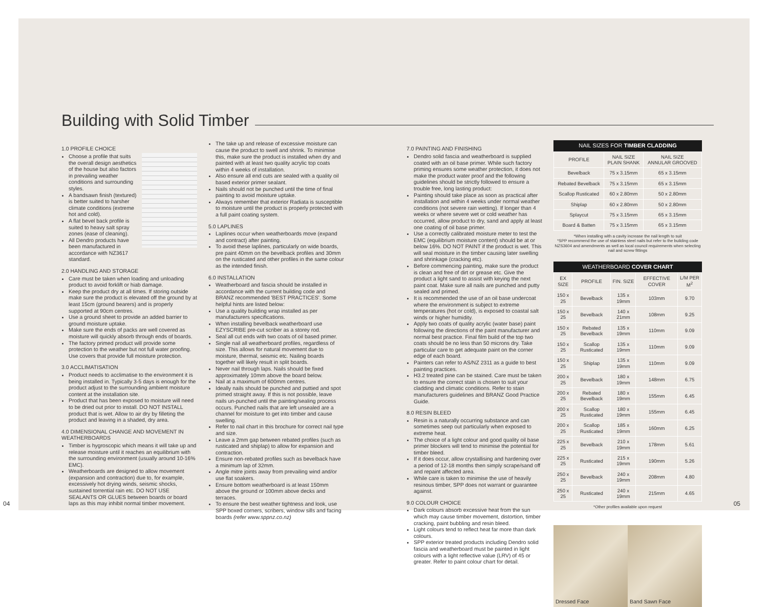Building with Solid Timber
1.0 PROFILE CHOICE
Choose a profile that suits the overall design aesthetics of the house but also factors in prevailing weather conditions and surrounding styles.
A bandsawn finish (textured) is better suited to harsher climate conditions (extreme hot and cold).
A flat bevel back profile is suited to heavy salt spray zones (ease of cleaning).
All Dendro products have been manufactured in accordance with NZ3617 standard.
2.0 HANDLING AND STORAGE
Care must be taken when loading and unloading product to avoid forklift or hiab damage.
Keep the product dry at all times. If storing outside make sure the product is elevated off the ground by at least 15cm (ground bearers) and is properly supported at 90cm centres.
Use a ground sheet to provide an added barrier to ground moisture uptake.
Make sure the ends of packs are well covered as moisture will quickly absorb through ends of boards.
The factory primed product will provide some protection to the weather but not full water proofing. Use covers that provide full moisture protection.
3.0 ACCLIMATISATION
Product needs to acclimatise to the environment it is being installed in. Typically 3-5 days is enough for the product adjust to the surrounding ambient moisture content at the installation site.
Product that has been exposed to moisture will need to be dried out prior to install. DO NOT INSTALL product that is wet. Allow to air dry by filleting the product and leaving in a shaded, dry area.
4.0 DIMENSIONAL CHANGE AND MOVEMENT IN WEATHERBOARDS
Timber is hygroscopic which means it will take up and release moisture until it reaches an equilibrium with the surrounding environment (usually around 10-16% EMC).
Weatherboards are designed to allow movement (expansion and contraction) due to, for example, excessively hot drying winds, seismic shocks, sustained torrential rain etc. DO NOT USE SEALANTS OR GLUES between boards or board laps as this may inhibit normal timber movement.
The take up and release of excessive moisture can cause the product to swell and shrink. To minimise this, make sure the product is installed when dry and painted with at least two quality acrylic top coats within 4 weeks of installation.
Also ensure all end cuts are sealed with a quality oil based exterior primer sealant.
Nails should not be punched until the time of final painting to avoid moisture uptake.
Always remember that exterior Radiata is susceptible to moisture until the product is properly protected with a full paint coating system.
5.0 LAPLINES
Laplines occur when weatherboards move (expand and contract) after painting.
To avoid these laplines, particularly on wide boards, pre paint 40mm on the bevelback profiles and 30mm on the rusticated and other profiles in the same colour as the intended finish.
6.0 INSTALLATION
Weatherboard and fascia should be installed in accordance with the current building code and BRANZ recommended 'BEST PRACTICES'. Some helpful hints are listed below:
Use a quality building wrap installed as per manufacturers specifications.
When installing bevelback weatherboard use EZYSCRIBE pre-cut scriber as a storey rod.
Seal all cut ends with two coats of oil based primer.
Single nail all weatherboard profiles, regardless of size. This allows for natural movement due to moisture, thermal, seismic etc. Nailing boards together will likely result in split boards.
Never nail through laps. Nails should be fixed approximately 10mm above the board below.
Nail at a maximum of 600mm centres.
Ideally nails should be punched and puttied and spot primed straight away. If this is not possible, leave nails un-punched until the painting/sealing process occurs. Punched nails that are left unsealed are a channel for moisture to get into timber and cause swelling.
Refer to nail chart in this brochure for correct nail type and size.
Leave a 2mm gap between rebated profiles (such as rusticated and shiplap) to allow for expansion and contraction.
Ensure non-rebated profiles such as bevelback have a minimum lap of 32mm.
Angle mitre joints away from prevailing wind and/or use flat soakers.
Ensure bottom weatherboard is at least 150mm above the ground or 100mm above decks and terraces.
To ensure the best weather tightness and look, use SPP boxed corners, scribers, window sills and facing boards (refer www.sppnz.co.nz)
7.0 PAINTING AND FINISHING
Dendro solid fascia and weatherboard is supplied coated with an oil base primer. While such factory priming ensures some weather protection, it does not make the product water proof and the following guidelines should be strictly followed to ensure a trouble free, long lasting product:
Painting should take place as soon as practical after installation and within 4 weeks under normal weather conditions (not severe rain wetting). If longer than 4 weeks or where severe wet or cold weather has occurred, allow product to dry, sand and apply at least one coating of oil base primer.
Use a correctly calibrated moisture meter to test the EMC (equilibrium moisture content) should be at or below 16%. DO NOT PAINT if the product is wet. This will seal moisture in the timber causing later swelling and shrinkage (cracking etc).
Before commencing painting, make sure the product is clean and free of dirt or grease etc. Give the product a light sand to assist with keying the next paint coat. Make sure all nails are punched and putty sealed and primed.
It is recommended the use of an oil base undercoat where the environment is subject to extreme temperatures (hot or cold), is exposed to coastal salt winds or higher humidity.
Apply two coats of quality acrylic (water base) paint following the directions of the paint manufacturer and normal best practice. Final film build of the top two coats should be no less than 50 microns dry. Take particular care to get adequate paint on the corner edge of each board.
Painters can refer to AS/NZ 2311 as a guide to best painting practices.
H3.2 treated pine can be stained. Care must be taken to ensure the correct stain is chosen to suit your cladding and climatic conditions. Refer to stain manufacturers guidelines and BRANZ Good Practice Guide.
8.0 RESIN BLEED
Resin is a naturally occurring substance and can sometimes seep out particularly when exposed to extreme heat.
The choice of a light colour and good quality oil base primer blockers will tend to minimise the potential for timber bleed.
If it does occur, allow crystallising and hardening over a period of 12-18 months then simply scrape/sand off and repaint affected area.
While care is taken to minimise the use of heavily resinous timber, SPP does not warrant or guarantee against.
9.0 COLOUR CHOICE
Dark colours absorb excessive heat from the sun which may cause timber movement, distortion, timber cracking, paint bubbling and resin bleed.
Light colours tend to reflect heat far more than dark colours.
SPP exterior treated products including Dendro solid fascia and weatherboard must be painted in light colours with a light reflective value (LRV) of 45 or greater. Refer to paint colour chart for detail.
NAIL SIZES FOR TIMBER CLADDING
| PROFILE | NAIL SIZE PLAIN SHANK | NAIL SIZE ANNULAR GROOVED |
| --- | --- | --- |
| Bevelback | 75 x 3.15mm | 65 x 3.15mm |
| Rebated Bevelback | 75 x 3.15mm | 65 x 3.15mm |
| Scallop Rusticated | 60 x 2.80mm | 50 x 2.80mm |
| Shiplap | 60 x 2.80mm | 50 x 2.80mm |
| Splaycut | 75 x 3.15mm | 65 x 3.15mm |
| Board & Batten | 75 x 3.15mm | 65 x 3.15mm |
*When installing with a cavity increase the nail length to suit
*SPP recommend the use of stainless steel nails but refer to the building code NZS3604 and amendments as well as local council requirements when selecting nail and screw fittings
WEATHERBOARD COVER CHART
| EX SIZE | PROFILE | FIN. SIZE | EFFECTIVE COVER | L/M PER M<sup>2</sup> |
| --- | --- | --- | --- | --- |
| 150 x 25 | Bevelback | 135 x 19mm | 103mm | 9.70 |
| 150 x 25 | Bevelback | 140 x 21mm | 108mm | 9.25 |
| 150 x 25 | Rebated Bevelback | 135 x 19mm | 110mm | 9.09 |
| 150 x 25 | Scallop Rusticated | 135 x 19mm | 110mm | 9.09 |
| 150 x 25 | Shiplap | 135 x 19mm | 110mm | 9.09 |
| 200 x 25 | Bevelback | 180 x 19mm | 148mm | 6.75 |
| 200 x 25 | Rebated Bevelback | 180 x 19mm | 155mm | 6.45 |
| 200 x 25 | Scallop Rusticated | 180 x 19mm | 155mm | 6.45 |
| 200 x 25 | Scallop Rusticated | 185 x 19mm | 160mm | 6.25 |
| 225 x 25 | Bevelback | 210 x 19mm | 178mm | 5.61 |
| 225 x 25 | Rusticated | 215 x 19mm | 190mm | 5.26 |
| 250 x 25 | Bevelback | 240 x 19mm | 208mm | 4.80 |
| 250 x 25 | Rusticated | 240 x 19mm | 215mm | 4.65 |
*Other profiles available upon request
Dressed Face Band Sawn Face
04 05